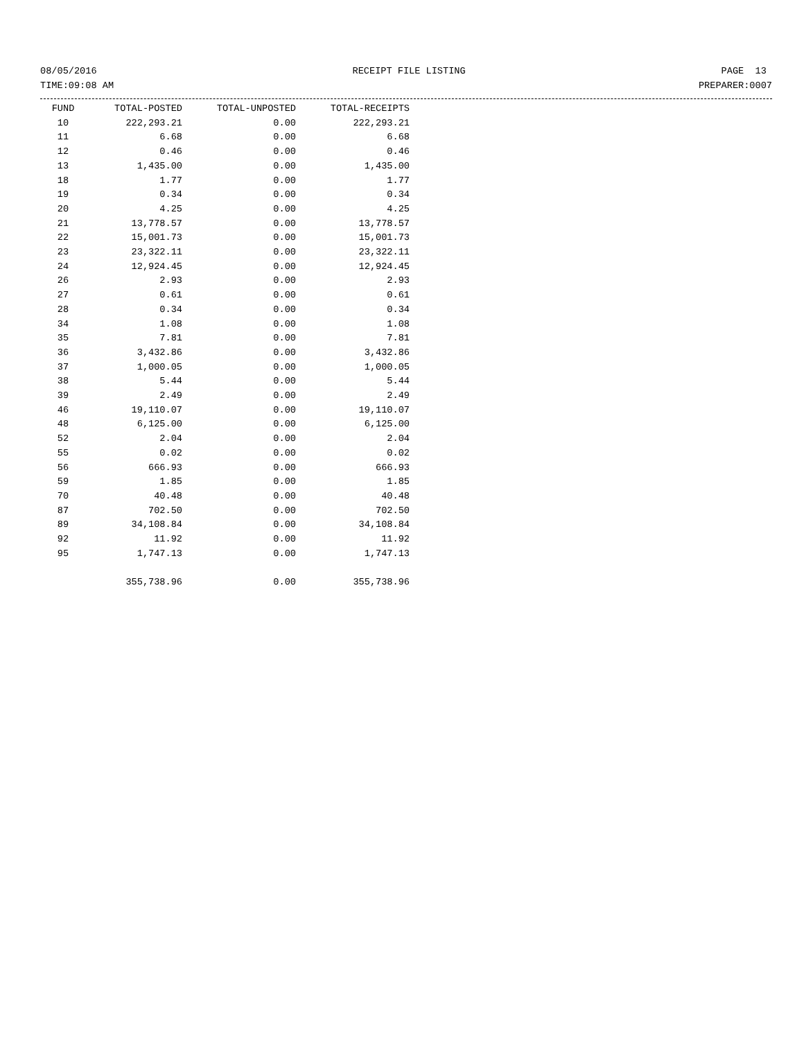08/05/2016 RECEIPT FILE LISTING PAGE 13
TIME:09:08 AM PREPARER:0007
| FUND | TOTAL-POSTED | TOTAL-UNPOSTED | TOTAL-RECEIPTS |
| --- | --- | --- | --- |
| 10 | 222,293.21 | 0.00 | 222,293.21 |
| 11 | 6.68 | 0.00 | 6.68 |
| 12 | 0.46 | 0.00 | 0.46 |
| 13 | 1,435.00 | 0.00 | 1,435.00 |
| 18 | 1.77 | 0.00 | 1.77 |
| 19 | 0.34 | 0.00 | 0.34 |
| 20 | 4.25 | 0.00 | 4.25 |
| 21 | 13,778.57 | 0.00 | 13,778.57 |
| 22 | 15,001.73 | 0.00 | 15,001.73 |
| 23 | 23,322.11 | 0.00 | 23,322.11 |
| 24 | 12,924.45 | 0.00 | 12,924.45 |
| 26 | 2.93 | 0.00 | 2.93 |
| 27 | 0.61 | 0.00 | 0.61 |
| 28 | 0.34 | 0.00 | 0.34 |
| 34 | 1.08 | 0.00 | 1.08 |
| 35 | 7.81 | 0.00 | 7.81 |
| 36 | 3,432.86 | 0.00 | 3,432.86 |
| 37 | 1,000.05 | 0.00 | 1,000.05 |
| 38 | 5.44 | 0.00 | 5.44 |
| 39 | 2.49 | 0.00 | 2.49 |
| 46 | 19,110.07 | 0.00 | 19,110.07 |
| 48 | 6,125.00 | 0.00 | 6,125.00 |
| 52 | 2.04 | 0.00 | 2.04 |
| 55 | 0.02 | 0.00 | 0.02 |
| 56 | 666.93 | 0.00 | 666.93 |
| 59 | 1.85 | 0.00 | 1.85 |
| 70 | 40.48 | 0.00 | 40.48 |
| 87 | 702.50 | 0.00 | 702.50 |
| 89 | 34,108.84 | 0.00 | 34,108.84 |
| 92 | 11.92 | 0.00 | 11.92 |
| 95 | 1,747.13 | 0.00 | 1,747.13 |
| | 355,738.96 | 0.00 | 355,738.96 |